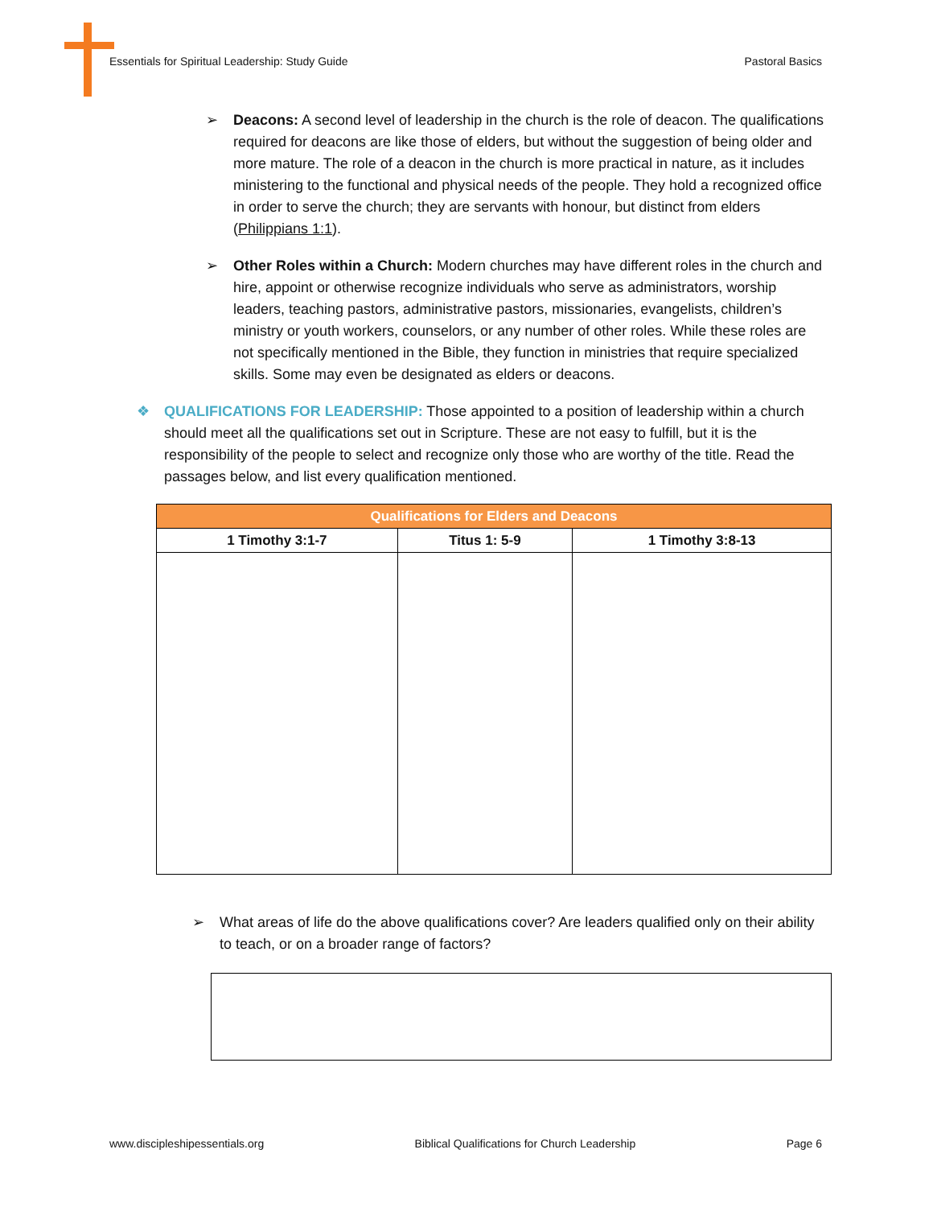Essentials for Spiritual Leadership: Study Guide Pastoral Basics
➢ Deacons: A second level of leadership in the church is the role of deacon. The qualifications required for deacons are like those of elders, but without the suggestion of being older and more mature. The role of a deacon in the church is more practical in nature, as it includes ministering to the functional and physical needs of the people. They hold a recognized office in order to serve the church; they are servants with honour, but distinct from elders (Philippians 1:1).
➢ Other Roles within a Church: Modern churches may have different roles in the church and hire, appoint or otherwise recognize individuals who serve as administrators, worship leaders, teaching pastors, administrative pastors, missionaries, evangelists, children’s ministry or youth workers, counselors, or any number of other roles. While these roles are not specifically mentioned in the Bible, they function in ministries that require specialized skills. Some may even be designated as elders or deacons.
❖ QUALIFICATIONS FOR LEADERSHIP: Those appointed to a position of leadership within a church should meet all the qualifications set out in Scripture. These are not easy to fulfill, but it is the responsibility of the people to select and recognize only those who are worthy of the title. Read the passages below, and list every qualification mentioned.
| Qualifications for Elders and Deacons | | |
| --- | --- | --- |
| 1 Timothy 3:1-7 | Titus 1: 5-9 | 1 Timothy 3:8-13 |
➢ What areas of life do the above qualifications cover? Are leaders qualified only on their ability to teach, or on a broader range of factors?
www.discipleshipessentials.org Biblical Qualifications for Church Leadership Page 6